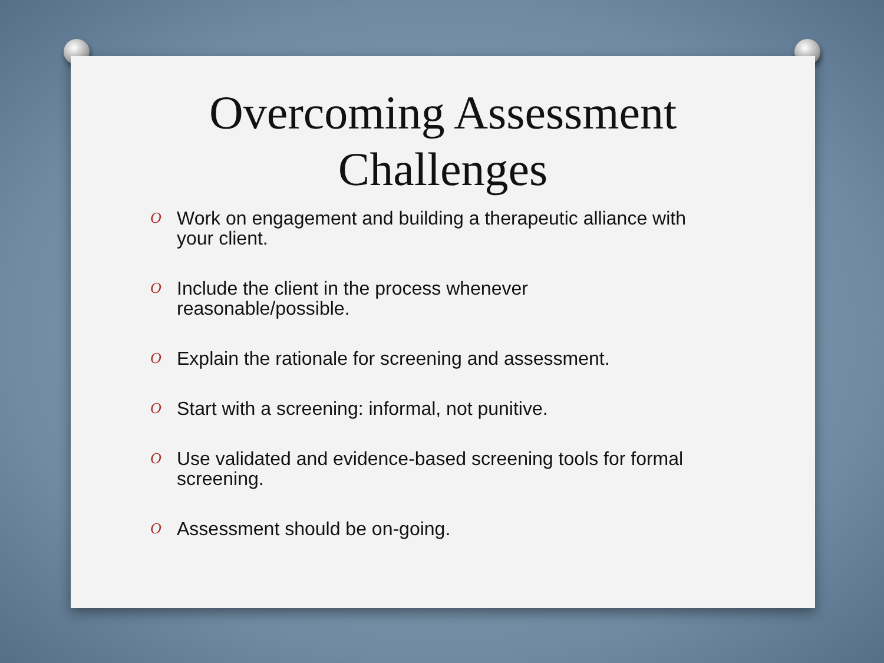Overcoming Assessment
Challenges
O Work on engagement and building a therapeutic alliance with your client.
O Include the client in the process whenever
reasonable/possible.
O Explain the rationale for screening and assessment.
O Start with a screening: informal, not punitive.
O Use validated and evidence-based screening tools for formal screening.
O Assessment should be on-going.